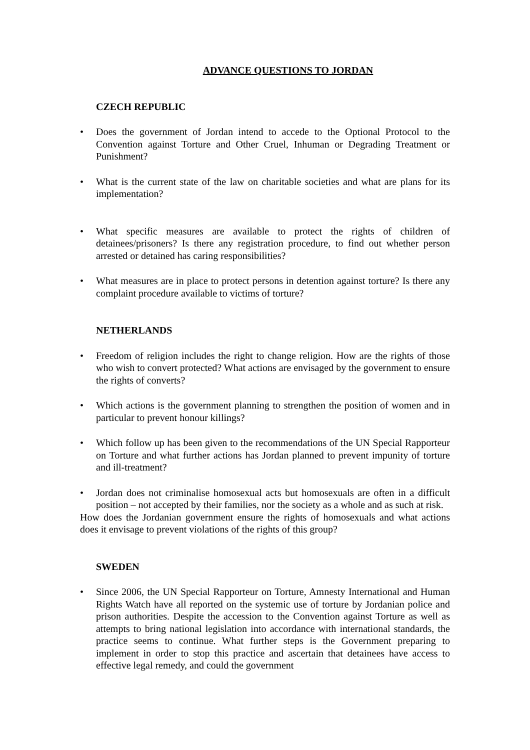ADVANCE QUESTIONS TO JORDAN
CZECH REPUBLIC
• Does the government of Jordan intend to accede to the Optional Protocol to the Convention against Torture and Other Cruel, Inhuman or Degrading Treatment or Punishment?
• What is the current state of the law on charitable societies and what are plans for its implementation?
• What specific measures are available to protect the rights of children of detainees/prisoners? Is there any registration procedure, to find out whether person arrested or detained has caring responsibilities?
• What measures are in place to protect persons in detention against torture? Is there any complaint procedure available to victims of torture?
NETHERLANDS
• Freedom of religion includes the right to change religion. How are the rights of those who wish to convert protected? What actions are envisaged by the government to ensure the rights of converts?
• Which actions is the government planning to strengthen the position of women and in particular to prevent honour killings?
• Which follow up has been given to the recommendations of the UN Special Rapporteur on Torture and what further actions has Jordan planned to prevent impunity of torture and ill-treatment?
• Jordan does not criminalise homosexual acts but homosexuals are often in a difficult position – not accepted by their families, nor the society as a whole and as such at risk.
How does the Jordanian government ensure the rights of homosexuals and what actions does it envisage to prevent violations of the rights of this group?
SWEDEN
• Since 2006, the UN Special Rapporteur on Torture, Amnesty International and Human Rights Watch have all reported on the systemic use of torture by Jordanian police and prison authorities. Despite the accession to the Convention against Torture as well as attempts to bring national legislation into accordance with international standards, the practice seems to continue. What further steps is the Government preparing to implement in order to stop this practice and ascertain that detainees have access to effective legal remedy, and could the government